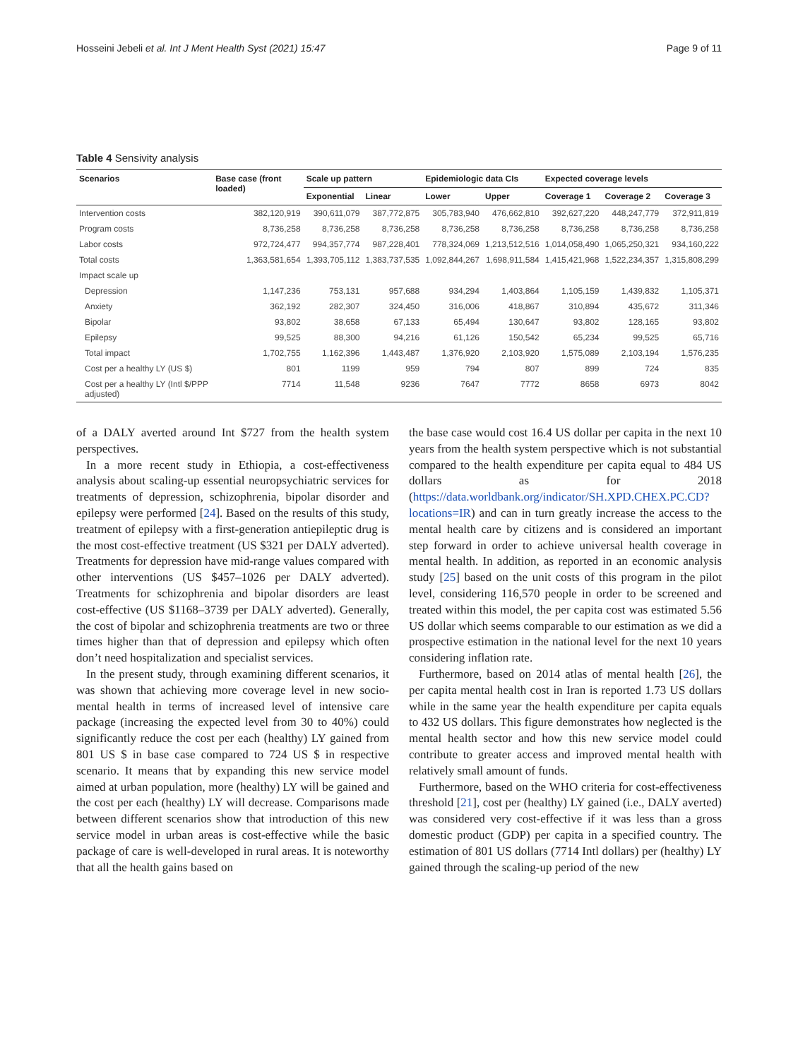Hosseini Jebeli et al. Int J Ment Health Syst (2021) 15:47 Page 9 of 11
Table 4 Sensivity analysis
| Scenarios | Base case (front loaded) | Scale up pattern | | Epidemiologic data CIs | | Expected coverage levels | | |
| --- | --- | --- | --- | --- | --- | --- | --- | --- |
| | | Exponential | Linear | Lower | Upper | Coverage 1 | Coverage 2 | Coverage 3 |
| Intervention costs | 382,120,919 | 390,611,079 | 387,772,875 | 305,783,940 | 476,662,810 | 392,627,220 | 448,247,779 | 372,911,819 |
| Program costs | 8,736,258 | 8,736,258 | 8,736,258 | 8,736,258 | 8,736,258 | 8,736,258 | 8,736,258 | 8,736,258 |
| Labor costs | 972,724,477 | 994,357,774 | 987,228,401 | 778,324,069 | 1,213,512,516 | 1,014,058,490 | 1,065,250,321 | 934,160,222 |
| Total costs | 1,363,581,654 | 1,393,705,112 | 1,383,737,535 | 1,092,844,267 | 1,698,911,584 | 1,415,421,968 | 1,522,234,357 | 1,315,808,299 |
| Impact scale up | | | | | | | | |
| Depression | 1,147,236 | 753,131 | 957,688 | 934,294 | 1,403,864 | 1,105,159 | 1,439,832 | 1,105,371 |
| Anxiety | 362,192 | 282,307 | 324,450 | 316,006 | 418,867 | 310,894 | 435,672 | 311,346 |
| Bipolar | 93,802 | 38,658 | 67,133 | 65,494 | 130,647 | 93,802 | 128,165 | 93,802 |
| Epilepsy | 99,525 | 88,300 | 94,216 | 61,126 | 150,542 | 65,234 | 99,525 | 65,716 |
| Total impact | 1,702,755 | 1,162,396 | 1,443,487 | 1,376,920 | 2,103,920 | 1,575,089 | 2,103,194 | 1,576,235 |
| Cost per a healthy LY (US $) | 801 | 1199 | 959 | 794 | 807 | 899 | 724 | 835 |
| Cost per a healthy LY (Intl $/PPP adjusted) | 7714 | 11,548 | 9236 | 7647 | 7772 | 8658 | 6973 | 8042 |
of a DALY averted around Int $727 from the health system perspectives.
In a more recent study in Ethiopia, a cost-effectiveness analysis about scaling-up essential neuropsychiatric services for treatments of depression, schizophrenia, bipolar disorder and epilepsy were performed [24]. Based on the results of this study, treatment of epilepsy with a first-generation antiepileptic drug is the most cost-effective treatment (US $321 per DALY adverted). Treatments for depression have mid-range values compared with other interventions (US $457–1026 per DALY adverted). Treatments for schizophrenia and bipolar disorders are least cost-effective (US $1168–3739 per DALY adverted). Generally, the cost of bipolar and schizophrenia treatments are two or three times higher than that of depression and epilepsy which often don’t need hospitalization and specialist services.
In the present study, through examining different scenarios, it was shown that achieving more coverage level in new socio-mental health in terms of increased level of intensive care package (increasing the expected level from 30 to 40%) could significantly reduce the cost per each (healthy) LY gained from 801 US $ in base case compared to 724 US $ in respective scenario. It means that by expanding this new service model aimed at urban population, more (healthy) LY will be gained and the cost per each (healthy) LY will decrease. Comparisons made between different scenarios show that introduction of this new service model in urban areas is cost-effective while the basic package of care is well-developed in rural areas. It is noteworthy that all the health gains based on
the base case would cost 16.4 US dollar per capita in the next 10 years from the health system perspective which is not substantial compared to the health expenditure per capita equal to 484 US dollars as for 2018 (https://data.worldbank.org/indicator/SH.XPD.CHEX.PC.CD?locations=IR) and can in turn greatly increase the access to the mental health care by citizens and is considered an important step forward in order to achieve universal health coverage in mental health. In addition, as reported in an economic analysis study [25] based on the unit costs of this program in the pilot level, considering 116,570 people in order to be screened and treated within this model, the per capita cost was estimated 5.56 US dollar which seems comparable to our estimation as we did a prospective estimation in the national level for the next 10 years considering inflation rate.
Furthermore, based on 2014 atlas of mental health [26], the per capita mental health cost in Iran is reported 1.73 US dollars while in the same year the health expenditure per capita equals to 432 US dollars. This figure demonstrates how neglected is the mental health sector and how this new service model could contribute to greater access and improved mental health with relatively small amount of funds.
Furthermore, based on the WHO criteria for cost-effectiveness threshold [21], cost per (healthy) LY gained (i.e., DALY averted) was considered very cost-effective if it was less than a gross domestic product (GDP) per capita in a specified country. The estimation of 801 US dollars (7714 Intl dollars) per (healthy) LY gained through the scaling-up period of the new